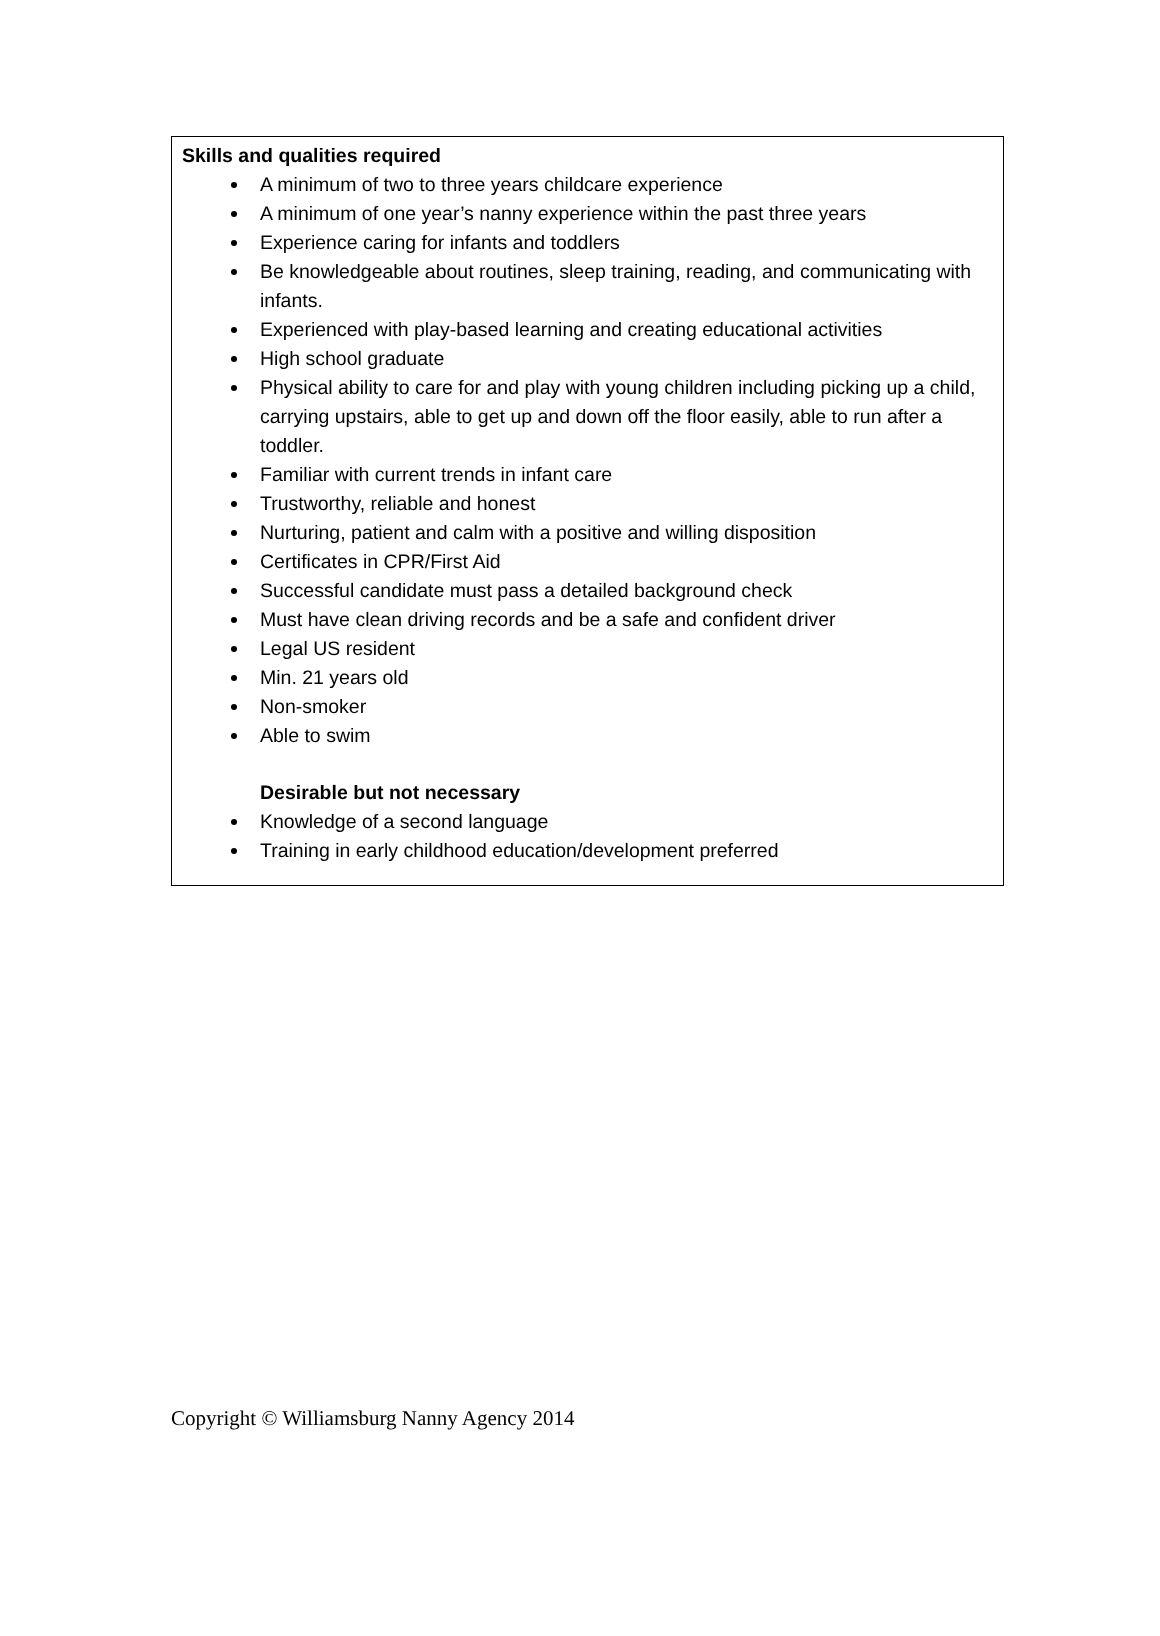Skills and qualities required
A minimum of two to three years childcare experience
A minimum of one year’s nanny experience within the past three years
Experience caring for infants and toddlers
Be knowledgeable about routines, sleep training, reading, and communicating with infants.
Experienced with play-based learning and creating educational activities
High school graduate
Physical ability to care for and play with young children including picking up a child, carrying upstairs, able to get up and down off the floor easily, able to run after a toddler.
Familiar with current trends in infant care
Trustworthy, reliable and honest
Nurturing, patient and calm with a positive and willing disposition
Certificates in CPR/First Aid
Successful candidate must pass a detailed background check
Must have clean driving records and be a safe and confident driver
Legal US resident
Min. 21 years old
Non-smoker
Able to swim
Desirable but not necessary
Knowledge of a second language
Training in early childhood education/development preferred
Copyright © Williamsburg Nanny Agency 2014